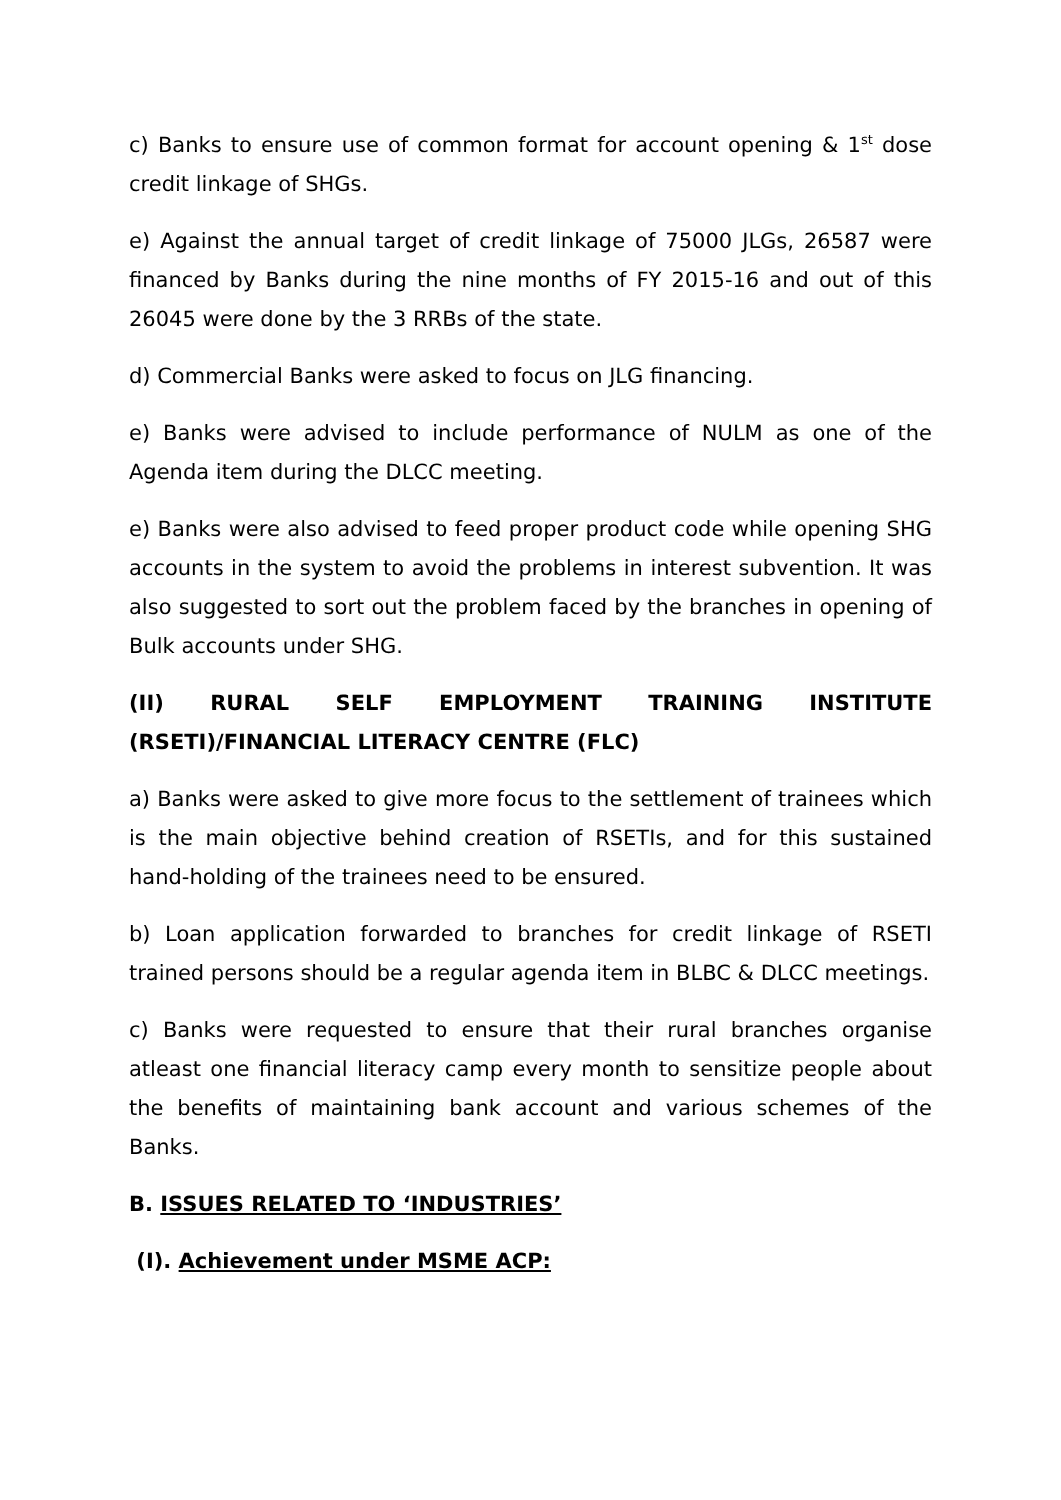c) Banks to ensure use of common format for account opening & 1<sup>st</sup> dose credit linkage of SHGs.
e) Against the annual target of credit linkage of 75000 JLGs, 26587 were financed by Banks during the nine months of FY 2015-16 and out of this 26045 were done by the 3 RRBs of the state.
d) Commercial Banks were asked to focus on JLG financing.
e) Banks were advised to include performance of NULM as one of the Agenda item during the DLCC meeting.
e) Banks were also advised to feed proper product code while opening SHG accounts in the system to avoid the problems in interest subvention. It was also suggested to sort out the problem faced by the branches in opening of Bulk accounts under SHG.
(II) RURAL SELF EMPLOYMENT TRAINING INSTITUTE (RSETI)/FINANCIAL LITERACY CENTRE (FLC)
a) Banks were asked to give more focus to the settlement of trainees which is the main objective behind creation of RSETIs, and for this sustained hand-holding of the trainees need to be ensured.
b) Loan application forwarded to branches for credit linkage of RSETI trained persons should be a regular agenda item in BLBC & DLCC meetings.
c) Banks were requested to ensure that their rural branches organise atleast one financial literacy camp every month to sensitize people about the benefits of maintaining bank account and various schemes of the Banks.
B. ISSUES RELATED TO ‘INDUSTRIES’
(I). Achievement under MSME ACP: